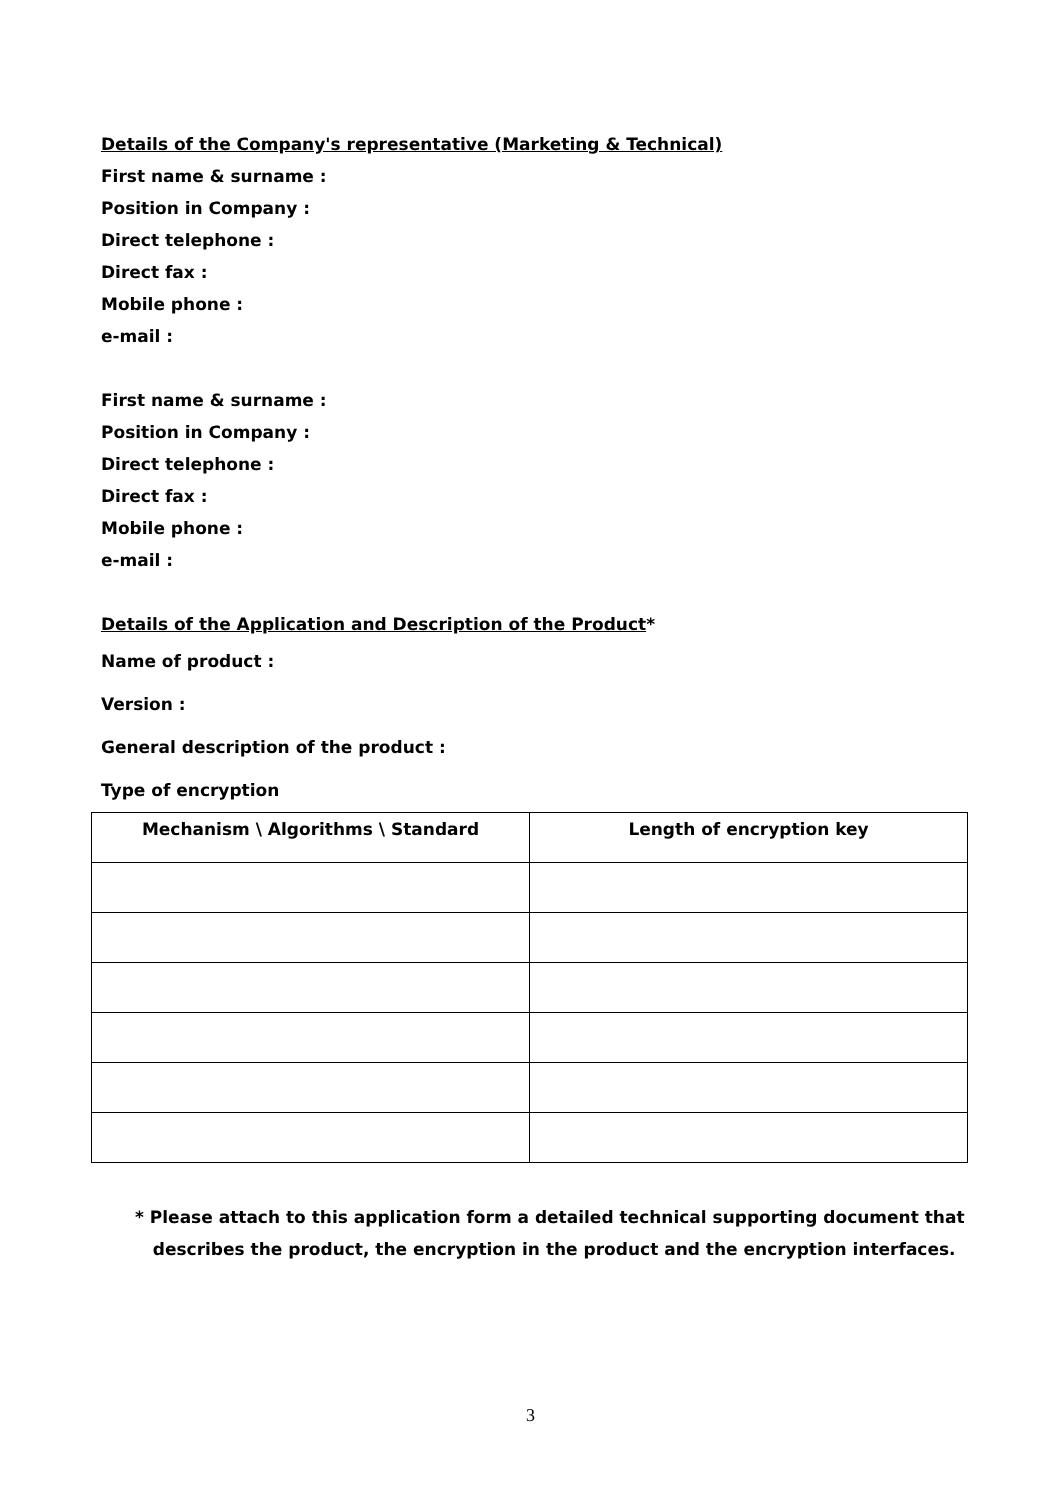Details of the Company's representative (Marketing & Technical)
First name & surname :
Position in Company :
Direct telephone :
Direct fax :
Mobile phone :
e-mail :
First name & surname :
Position in Company :
Direct telephone :
Direct fax :
Mobile phone :
e-mail :
Details of the Application and Description of the Product*
Name of product :
Version :
General description of the product :
Type of encryption
| Mechanism \ Algorithms \ Standard | Length of encryption key |
| --- | --- |
* Please attach to this application form a detailed technical supporting document that
describes the product, the encryption in the product and the encryption interfaces.
3